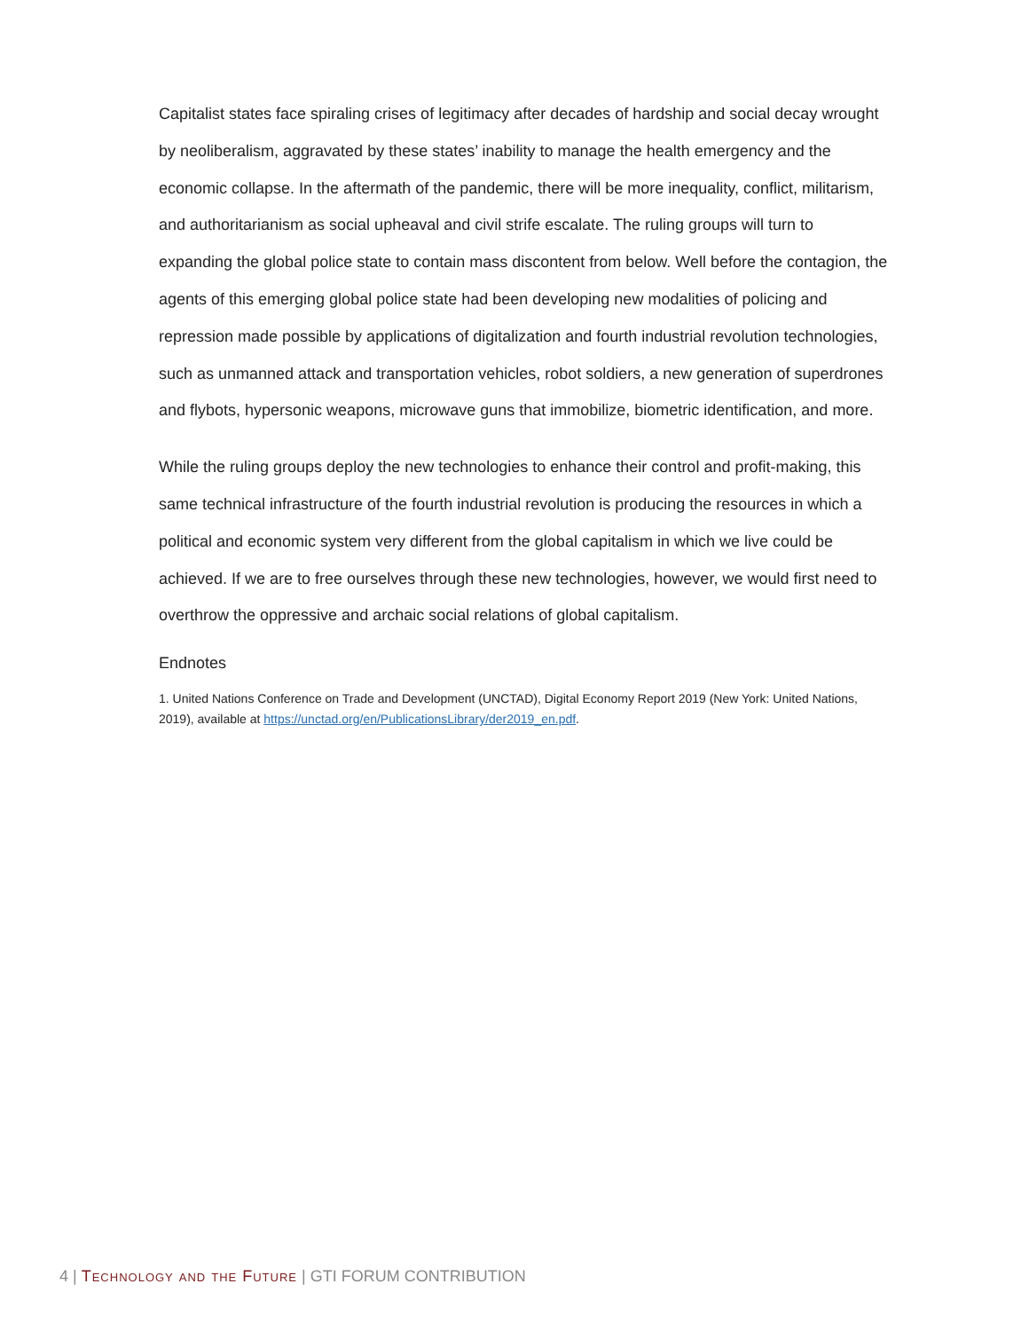Capitalist states face spiraling crises of legitimacy after decades of hardship and social decay wrought by neoliberalism, aggravated by these states’ inability to manage the health emergency and the economic collapse. In the aftermath of the pandemic, there will be more inequality, conflict, militarism, and authoritarianism as social upheaval and civil strife escalate. The ruling groups will turn to expanding the global police state to contain mass discontent from below. Well before the contagion, the agents of this emerging global police state had been developing new modalities of policing and repression made possible by applications of digitalization and fourth industrial revolution technologies, such as unmanned attack and transportation vehicles, robot soldiers, a new generation of superdrones and flybots, hypersonic weapons, microwave guns that immobilize, biometric identification, and more.
While the ruling groups deploy the new technologies to enhance their control and profit-making, this same technical infrastructure of the fourth industrial revolution is producing the resources in which a political and economic system very different from the global capitalism in which we live could be achieved. If we are to free ourselves through these new technologies, however, we would first need to overthrow the oppressive and archaic social relations of global capitalism.
Endnotes
1. United Nations Conference on Trade and Development (UNCTAD), Digital Economy Report 2019 (New York: United Nations, 2019), available at https://unctad.org/en/PublicationsLibrary/der2019_en.pdf.
4 | Technology and the Future | GTI FORUM CONTRIBUTION